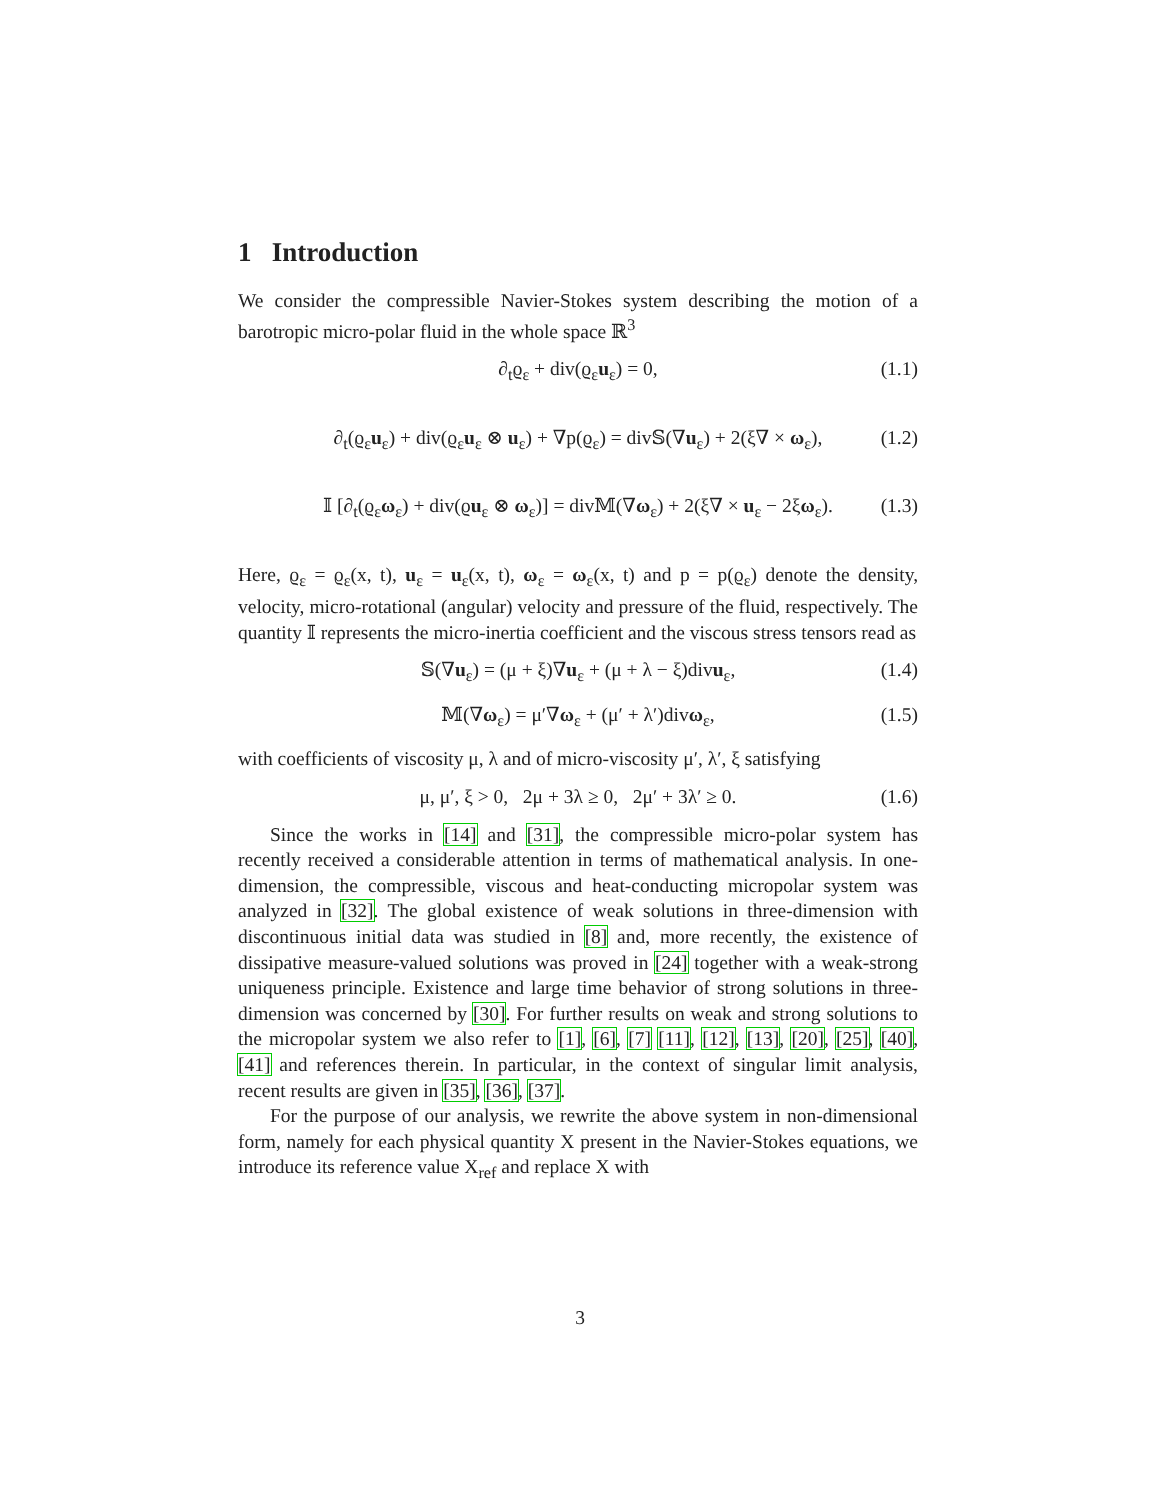1 Introduction
We consider the compressible Navier-Stokes system describing the motion of a barotropic micro-polar fluid in the whole space ℝ<sup>3</sup>
∂<sub>t</sub>ϱ<sub>ε</sub> + div(ϱ<sub>ε</sub>u<sub>ε</sub>) = 0, (1.1)
∂<sub>t</sub>(ϱ<sub>ε</sub>u<sub>ε</sub>) + div(ϱ<sub>ε</sub>u<sub>ε</sub> ⊗ u<sub>ε</sub>) + ∇p(ϱ<sub>ε</sub>) = div𝕊(∇u<sub>ε</sub>) + 2(ξ∇ × ω<sub>ε</sub>), (1.2)
𝕀 [∂<sub>t</sub>(ϱ<sub>ε</sub>ω<sub>ε</sub>) + div(ϱu<sub>ε</sub> ⊗ ω<sub>ε</sub>)] = div𝕄(∇ω<sub>ε</sub>) + 2(ξ∇ × u<sub>ε</sub> − 2ξω<sub>ε</sub>). (1.3)
Here, ϱ<sub>ε</sub> = ϱ<sub>ε</sub>(x, t), u<sub>ε</sub> = u<sub>ε</sub>(x, t), ω<sub>ε</sub> = ω<sub>ε</sub>(x, t) and p = p(ϱ<sub>ε</sub>) denote the density, velocity, micro-rotational (angular) velocity and pressure of the fluid, respectively. The quantity 𝕀 represents the micro-inertia coefficient and the viscous stress tensors read as
𝕊(∇u<sub>ε</sub>) = (μ + ξ)∇u<sub>ε</sub> + (μ + λ − ξ)divu<sub>ε</sub>, (1.4)
𝕄(∇ω<sub>ε</sub>) = μ′∇ω<sub>ε</sub> + (μ′ + λ′)divω<sub>ε</sub>, (1.5)
with coefficients of viscosity μ, λ and of micro-viscosity μ′, λ′, ξ satisfying
μ, μ′, ξ > 0, 2μ + 3λ ≥ 0, 2μ′ + 3λ′ ≥ 0. (1.6)
Since the works in [14] and [31], the compressible micro-polar system has recently received a considerable attention in terms of mathematical analysis. In one-dimension, the compressible, viscous and heat-conducting micropolar system was analyzed in [32]. The global existence of weak solutions in three-dimension with discontinuous initial data was studied in [8] and, more recently, the existence of dissipative measure-valued solutions was proved in [24] together with a weak-strong uniqueness principle. Existence and large time behavior of strong solutions in three-dimension was concerned by [30]. For further results on weak and strong solutions to the micropolar system we also refer to [1], [6], [7] [11], [12], [13], [20], [25], [40], [41] and references therein. In particular, in the context of singular limit analysis, recent results are given in [35], [36], [37].
For the purpose of our analysis, we rewrite the above system in non-dimensional form, namely for each physical quantity X present in the Navier-Stokes equations, we introduce its reference value X<sub>ref</sub> and replace X with
3